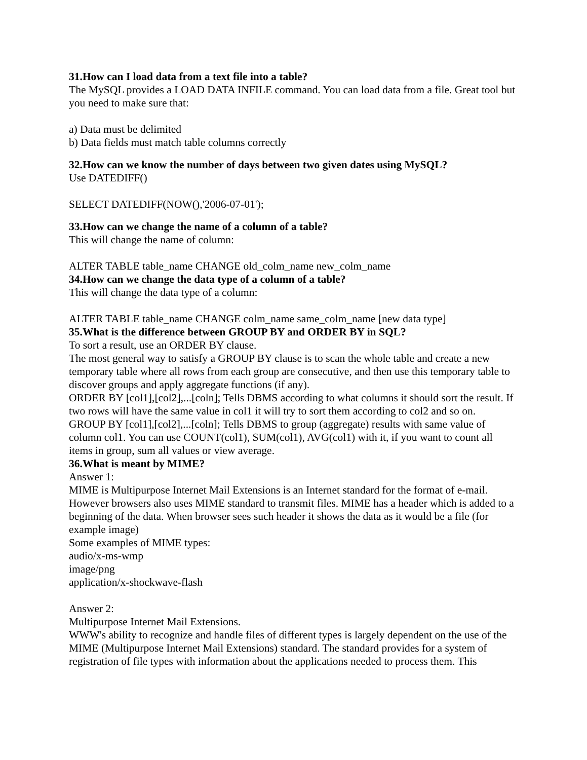31.How can I load data from a text file into a table?
The MySQL provides a LOAD DATA INFILE command. You can load data from a file. Great tool but you need to make sure that:
a) Data must be delimited
b) Data fields must match table columns correctly
32.How can we know the number of days between two given dates using MySQL?
Use DATEDIFF()
SELECT DATEDIFF(NOW(),'2006-07-01');
33.How can we change the name of a column of a table?
This will change the name of column:
ALTER TABLE table_name CHANGE old_colm_name new_colm_name
34.How can we change the data type of a column of a table?
This will change the data type of a column:
ALTER TABLE table_name CHANGE colm_name same_colm_name [new data type]
35.What is the difference between GROUP BY and ORDER BY in SQL?
To sort a result, use an ORDER BY clause.
The most general way to satisfy a GROUP BY clause is to scan the whole table and create a new temporary table where all rows from each group are consecutive, and then use this temporary table to discover groups and apply aggregate functions (if any).
ORDER BY [col1],[col2],...[coln]; Tells DBMS according to what columns it should sort the result. If two rows will have the same value in col1 it will try to sort them according to col2 and so on.
GROUP BY [col1],[col2],...[coln]; Tells DBMS to group (aggregate) results with same value of column col1. You can use COUNT(col1), SUM(col1), AVG(col1) with it, if you want to count all items in group, sum all values or view average.
36.What is meant by MIME?
Answer 1:
MIME is Multipurpose Internet Mail Extensions is an Internet standard for the format of e-mail. However browsers also uses MIME standard to transmit files. MIME has a header which is added to a beginning of the data. When browser sees such header it shows the data as it would be a file (for example image)
Some examples of MIME types:
audio/x-ms-wmp
image/png
application/x-shockwave-flash
Answer 2:
Multipurpose Internet Mail Extensions.
WWW's ability to recognize and handle files of different types is largely dependent on the use of the MIME (Multipurpose Internet Mail Extensions) standard. The standard provides for a system of registration of file types with information about the applications needed to process them. This